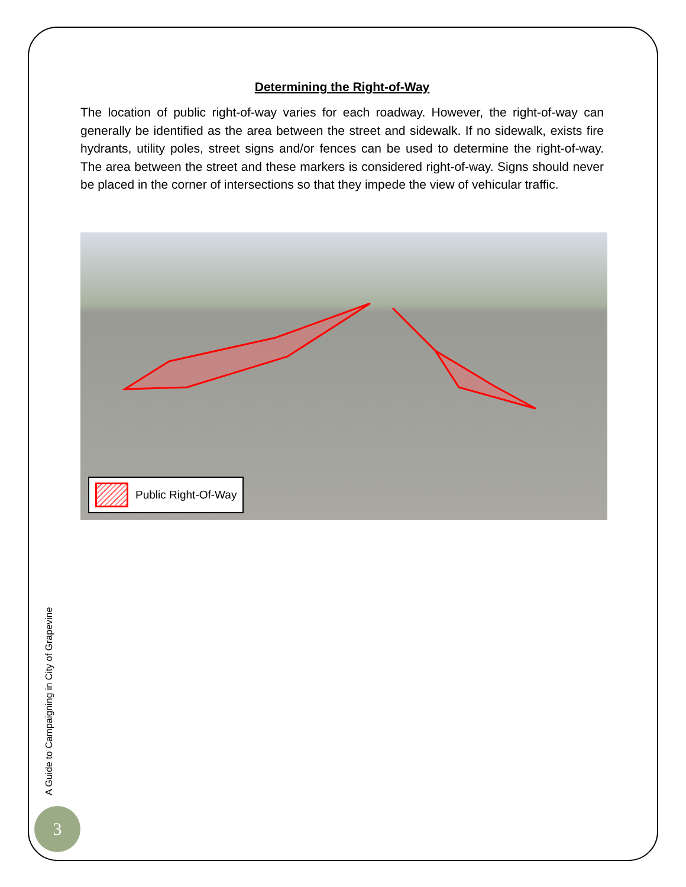Determining the Right-of-Way
The location of public right-of-way varies for each roadway. However, the right-of-way can generally be identified as the area between the street and sidewalk. If no sidewalk, exists fire hydrants, utility poles, street signs and/or fences can be used to determine the right-of-way. The area between the street and these markers is considered right-of-way. Signs should never be placed in the corner of intersections so that they impede the view of vehicular traffic.
Public Right-Of-Way
A Guide to Campaigning in City of Grapevine
3